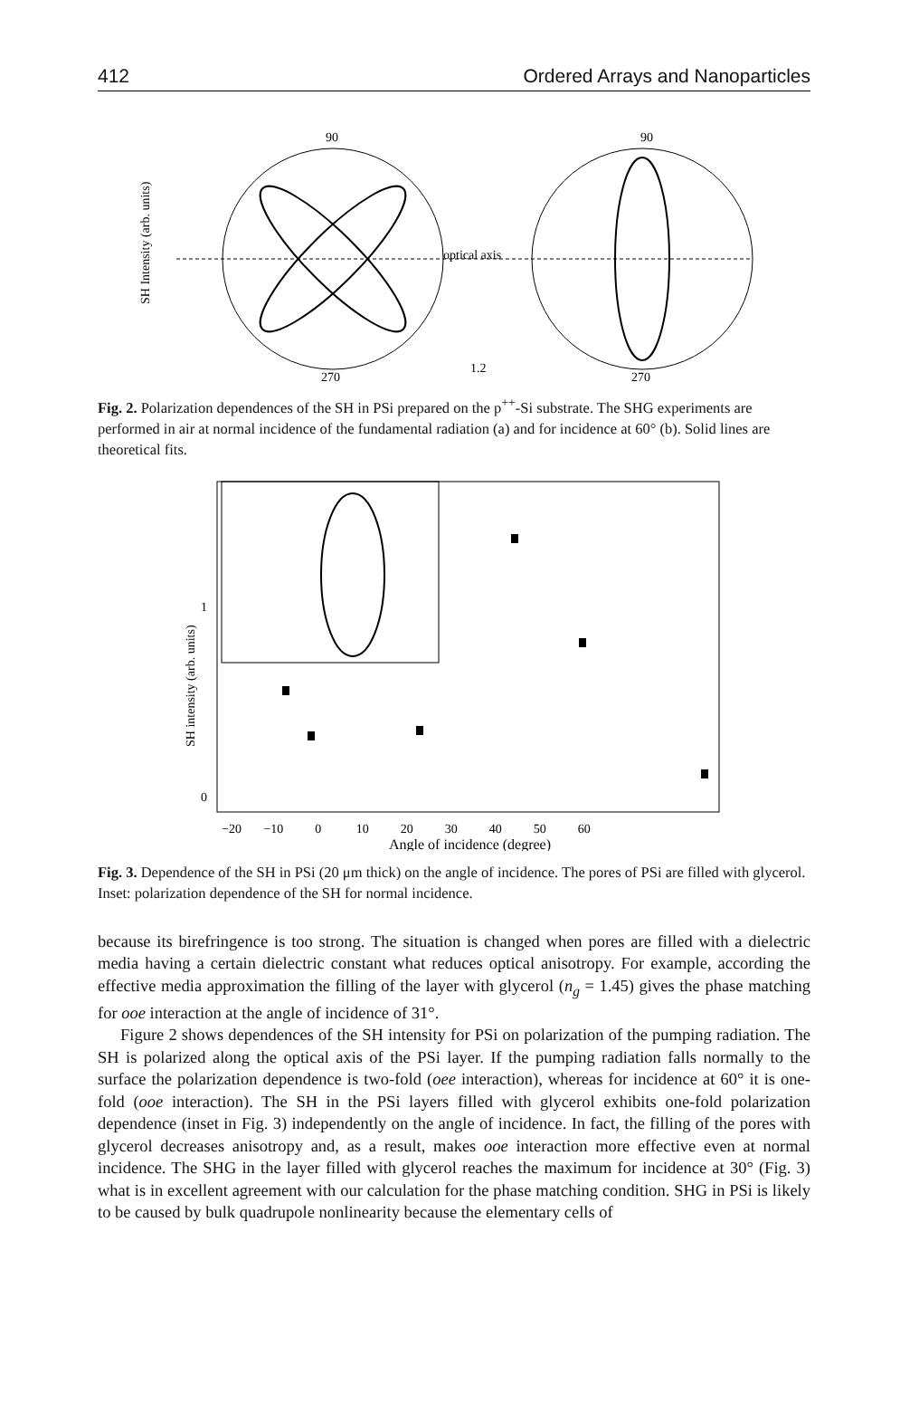412 Ordered Arrays and Nanoparticles
SH Intensity (arb. units)
90
1.2
90
270
270
optical axis
Fig. 2. Polarization dependences of the SH in PSi prepared on the p<sup>++</sup>-Si substrate. The SHG experiments are performed in air at normal incidence of the fundamental radiation (a) and for incidence at 60° (b). Solid lines are theoretical fits.
SH intensity (arb. units)
0
1
−20 −10 0 10 20 30 40 50 60
Angle of incidence (degree)
Fig. 3. Dependence of the SH in PSi (20 μm thick) on the angle of incidence. The pores of PSi are filled with glycerol. Inset: polarization dependence of the SH for normal incidence.
because its birefringence is too strong. The situation is changed when pores are filled with a dielectric media having a certain dielectric constant what reduces optical anisotropy. For example, according the effective media approximation the filling of the layer with glycerol (n<sub>g</sub> = 1.45) gives the phase matching for ooe interaction at the angle of incidence of 31°.
Figure 2 shows dependences of the SH intensity for PSi on polarization of the pumping radiation. The SH is polarized along the optical axis of the PSi layer. If the pumping radiation falls normally to the surface the polarization dependence is two-fold (oee interaction), whereas for incidence at 60° it is one-fold (ooe interaction). The SH in the PSi layers filled with glycerol exhibits one-fold polarization dependence (inset in Fig. 3) independently on the angle of incidence. In fact, the filling of the pores with glycerol decreases anisotropy and, as a result, makes ooe interaction more effective even at normal incidence. The SHG in the layer filled with glycerol reaches the maximum for incidence at 30° (Fig. 3) what is in excellent agreement with our calculation for the phase matching condition. SHG in PSi is likely to be caused by bulk quadrupole nonlinearity because the elementary cells of